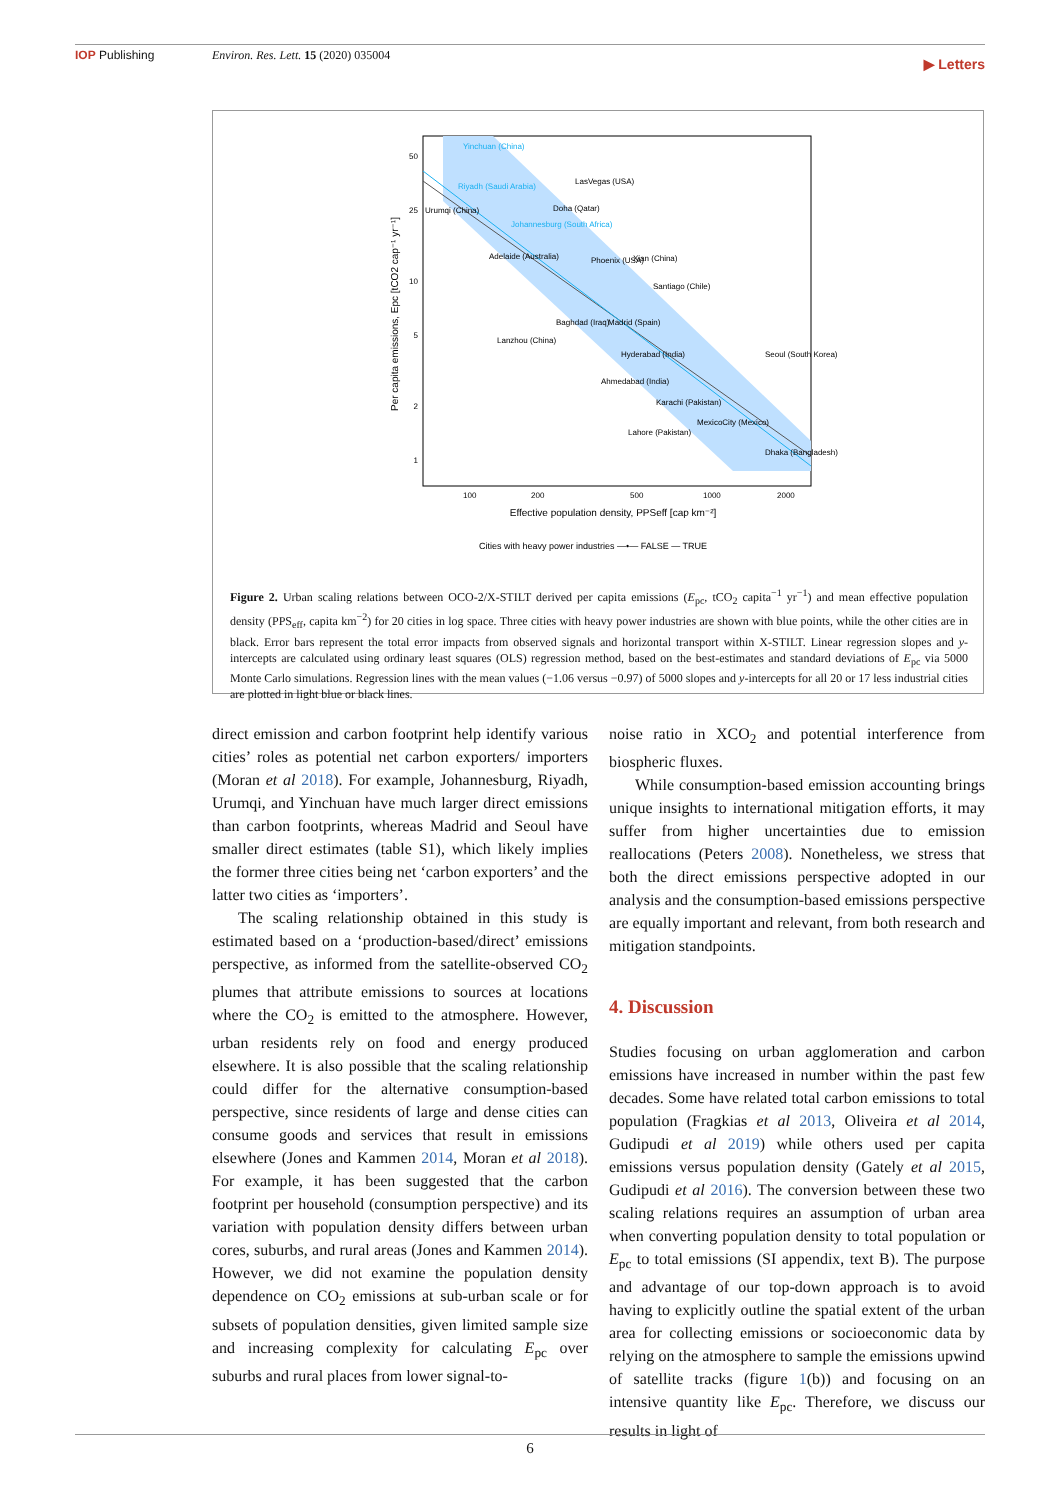IOP Publishing Environ. Res. Lett. 15 (2020) 035004 ▶ Letters
Effective population density, PPSeff [cap km⁻²]
Per capita emissions, Epc [tCO2 cap⁻¹ yr⁻¹]
50
25
10
5
2
1
100
200
500
1000
2000
Cities with heavy power industries —•— FALSE — TRUE
Yinchuan (China)
Riyadh (Saudi Arabia)
Johannesburg (South Africa)
Urumqi (China)
LasVegas (USA)
Doha (Qatar)
Adelaide (Australia)
Phoenix (USA)
Xian (China)
Santiago (Chile)
Baghdad (Iraq)
Madrid (Spain)
Lanzhou (China)
Hyderabad (India)
Ahmedabad (India)
Karachi (Pakistan)
Lahore (Pakistan)
MexicoCity (Mexico)
Seoul (South Korea)
Dhaka (Bangladesh)
Figure 2. Urban scaling relations between OCO-2/X-STILT derived per capita emissions (E<sub>pc</sub>, tCO<sub>2</sub> capita<sup>−1</sup> yr<sup>−1</sup>) and mean effective population density (PPS<sub>eff</sub>, capita km<sup>−2</sup>) for 20 cities in log space. Three cities with heavy power industries are shown with blue points, while the other cities are in black. Error bars represent the total error impacts from observed signals and horizontal transport within X-STILT. Linear regression slopes and y-intercepts are calculated using ordinary least squares (OLS) regression method, based on the best-estimates and standard deviations of E<sub>pc</sub> via 5000 Monte Carlo simulations. Regression lines with the mean values (−1.06 versus −0.97) of 5000 slopes and y-intercepts for all 20 or 17 less industrial cities are plotted in light blue or black lines.
direct emission and carbon footprint help identify various cities’ roles as potential net carbon exporters/ importers (Moran et al 2018). For example, Johannesburg, Riyadh, Urumqi, and Yinchuan have much larger direct emissions than carbon footprints, whereas Madrid and Seoul have smaller direct estimates (table S1), which likely implies the former three cities being net ‘carbon exporters’ and the latter two cities as ‘importers’.
The scaling relationship obtained in this study is estimated based on a ‘production-based/direct’ emissions perspective, as informed from the satellite-observed CO<sub>2</sub> plumes that attribute emissions to sources at locations where the CO<sub>2</sub> is emitted to the atmosphere. However, urban residents rely on food and energy produced elsewhere. It is also possible that the scaling relationship could differ for the alternative consumption-based perspective, since residents of large and dense cities can consume goods and services that result in emissions elsewhere (Jones and Kammen 2014, Moran et al 2018). For example, it has been suggested that the carbon footprint per household (consumption perspective) and its variation with population density differs between urban cores, suburbs, and rural areas (Jones and Kammen 2014). However, we did not examine the population density dependence on CO<sub>2</sub> emissions at sub-urban scale or for subsets of population densities, given limited sample size and increasing complexity for calculating E<sub>pc</sub> over suburbs and rural places from lower signal-to-
noise ratio in XCO<sub>2</sub> and potential interference from biospheric fluxes.
While consumption-based emission accounting brings unique insights to international mitigation efforts, it may suffer from higher uncertainties due to emission reallocations (Peters 2008). Nonetheless, we stress that both the direct emissions perspective adopted in our analysis and the consumption-based emissions perspective are equally important and relevant, from both research and mitigation standpoints.
4. Discussion
Studies focusing on urban agglomeration and carbon emissions have increased in number within the past few decades. Some have related total carbon emissions to total population (Fragkias et al 2013, Oliveira et al 2014, Gudipudi et al 2019) while others used per capita emissions versus population density (Gately et al 2015, Gudipudi et al 2016). The conversion between these two scaling relations requires an assumption of urban area when converting population density to total population or E<sub>pc</sub> to total emissions (SI appendix, text B). The purpose and advantage of our top-down approach is to avoid having to explicitly outline the spatial extent of the urban area for collecting emissions or socioeconomic data by relying on the atmosphere to sample the emissions upwind of satellite tracks (figure 1(b)) and focusing on an intensive quantity like E<sub>pc</sub>. Therefore, we discuss our results in light of
6